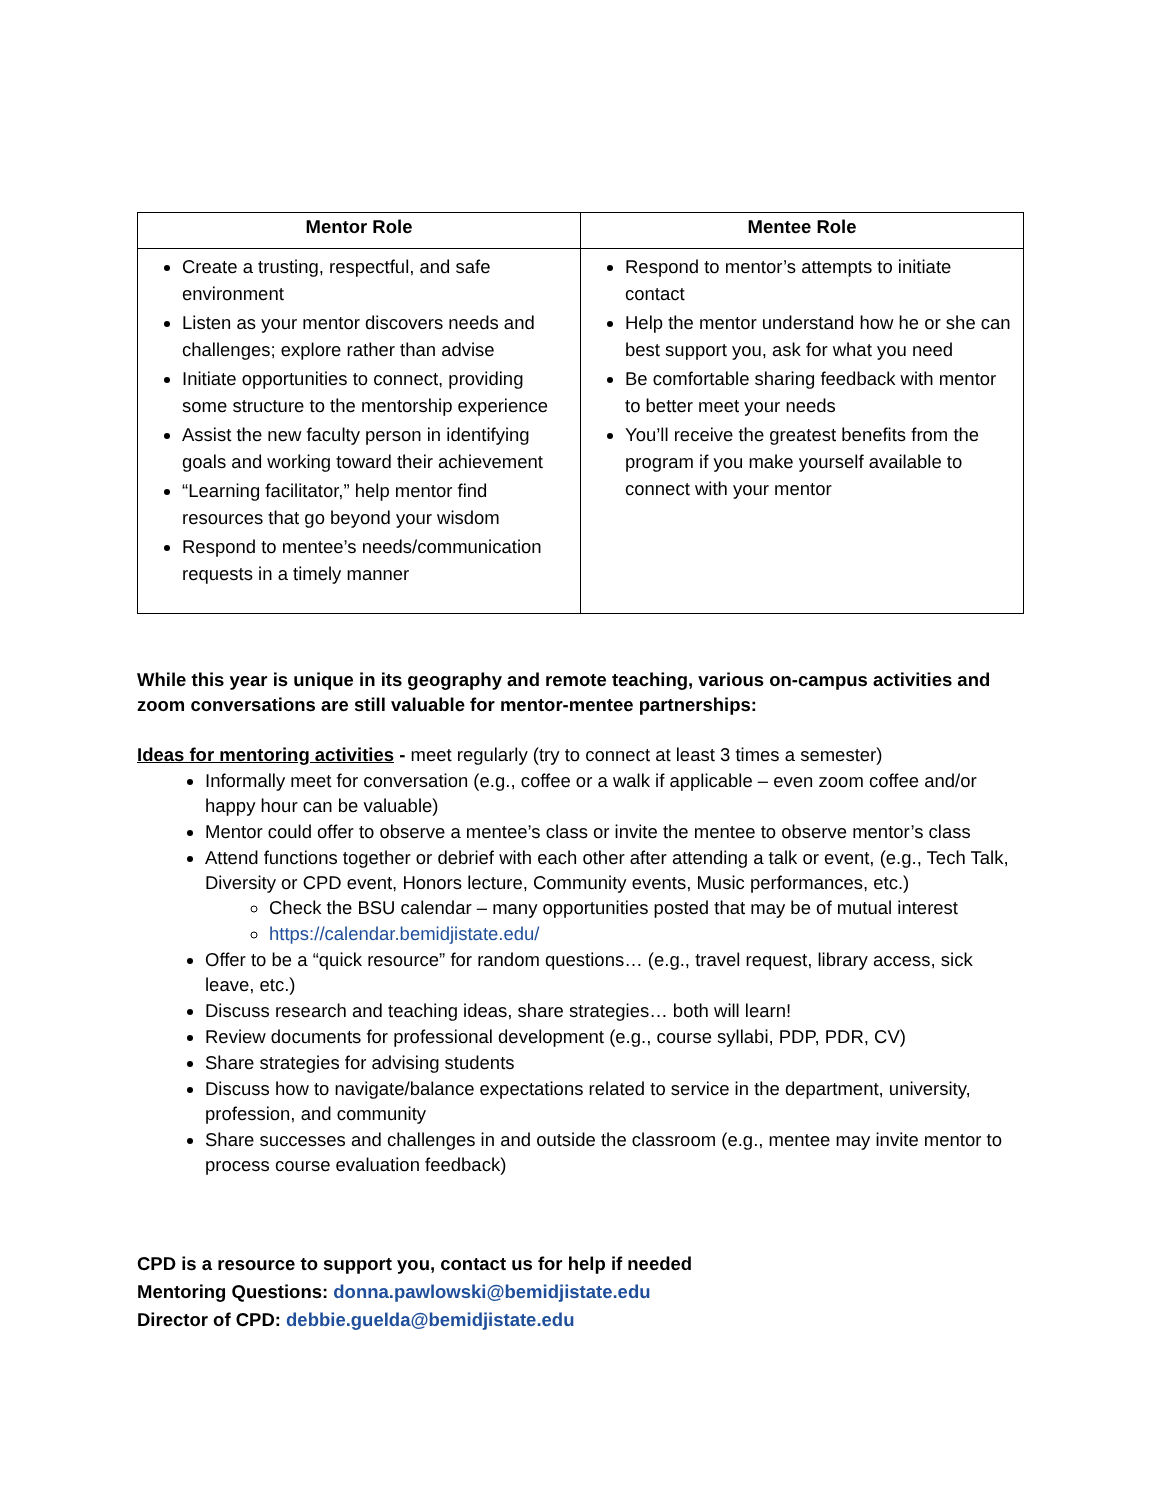| Mentor Role | Mentee Role |
| --- | --- |
| Create a trusting, respectful, and safe environment Listen as your mentor discovers needs and challenges; explore rather than advise Initiate opportunities to connect, providing some structure to the mentorship experience Assist the new faculty person in identifying goals and working toward their achievement “Learning facilitator,” help mentor find resources that go beyond your wisdom Respond to mentee’s needs/communication requests in a timely manner | Respond to mentor’s attempts to initiate contact Help the mentor understand how he or she can best support you, ask for what you need Be comfortable sharing feedback with mentor to better meet your needs You’ll receive the greatest benefits from the program if you make yourself available to connect with your mentor |
While this year is unique in its geography and remote teaching, various on-campus activities and zoom conversations are still valuable for mentor-mentee partnerships:
Ideas for mentoring activities - meet regularly (try to connect at least 3 times a semester)
Informally meet for conversation (e.g., coffee or a walk if applicable – even zoom coffee and/or happy hour can be valuable)
Mentor could offer to observe a mentee’s class or invite the mentee to observe mentor’s class
Attend functions together or debrief with each other after attending a talk or event, (e.g., Tech Talk, Diversity or CPD event, Honors lecture, Community events, Music performances, etc.)
Check the BSU calendar – many opportunities posted that may be of mutual interest
https://calendar.bemidjistate.edu/
Offer to be a “quick resource” for random questions… (e.g., travel request, library access, sick leave, etc.)
Discuss research and teaching ideas, share strategies… both will learn!
Review documents for professional development (e.g., course syllabi, PDP, PDR, CV)
Share strategies for advising students
Discuss how to navigate/balance expectations related to service in the department, university, profession, and community
Share successes and challenges in and outside the classroom (e.g., mentee may invite mentor to process course evaluation feedback)
CPD is a resource to support you, contact us for help if needed
Mentoring Questions: donna.pawlowski@bemidjistate.edu
Director of CPD: debbie.guelda@bemidjistate.edu